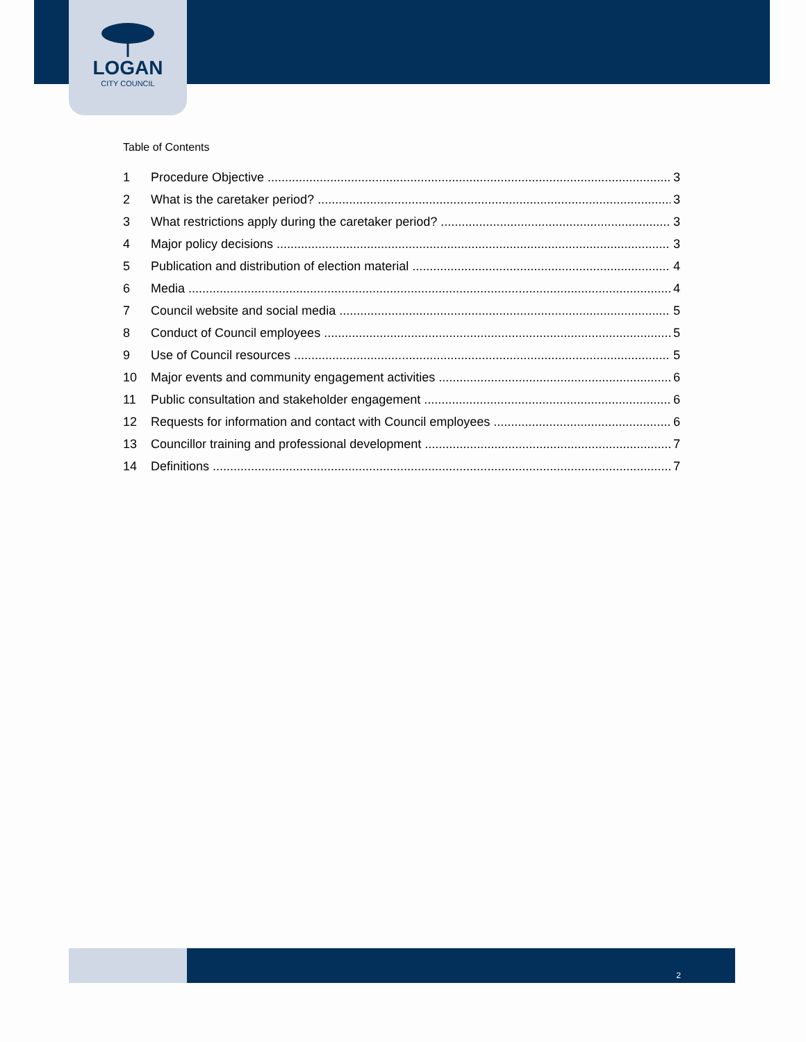LOGAN
CITY COUNCIL
Table of Contents
1 Procedure Objective 3
2 What is the caretaker period? 3
3 What restrictions apply during the caretaker period? 3
4 Major policy decisions 3
5 Publication and distribution of election material 4
6 Media 4
7 Council website and social media 5
8 Conduct of Council employees 5
9 Use of Council resources 5
10 Major events and community engagement activities 6
11 Public consultation and stakeholder engagement 6
12 Requests for information and contact with Council employees 6
13 Councillor training and professional development 7
14 Definitions 7
2